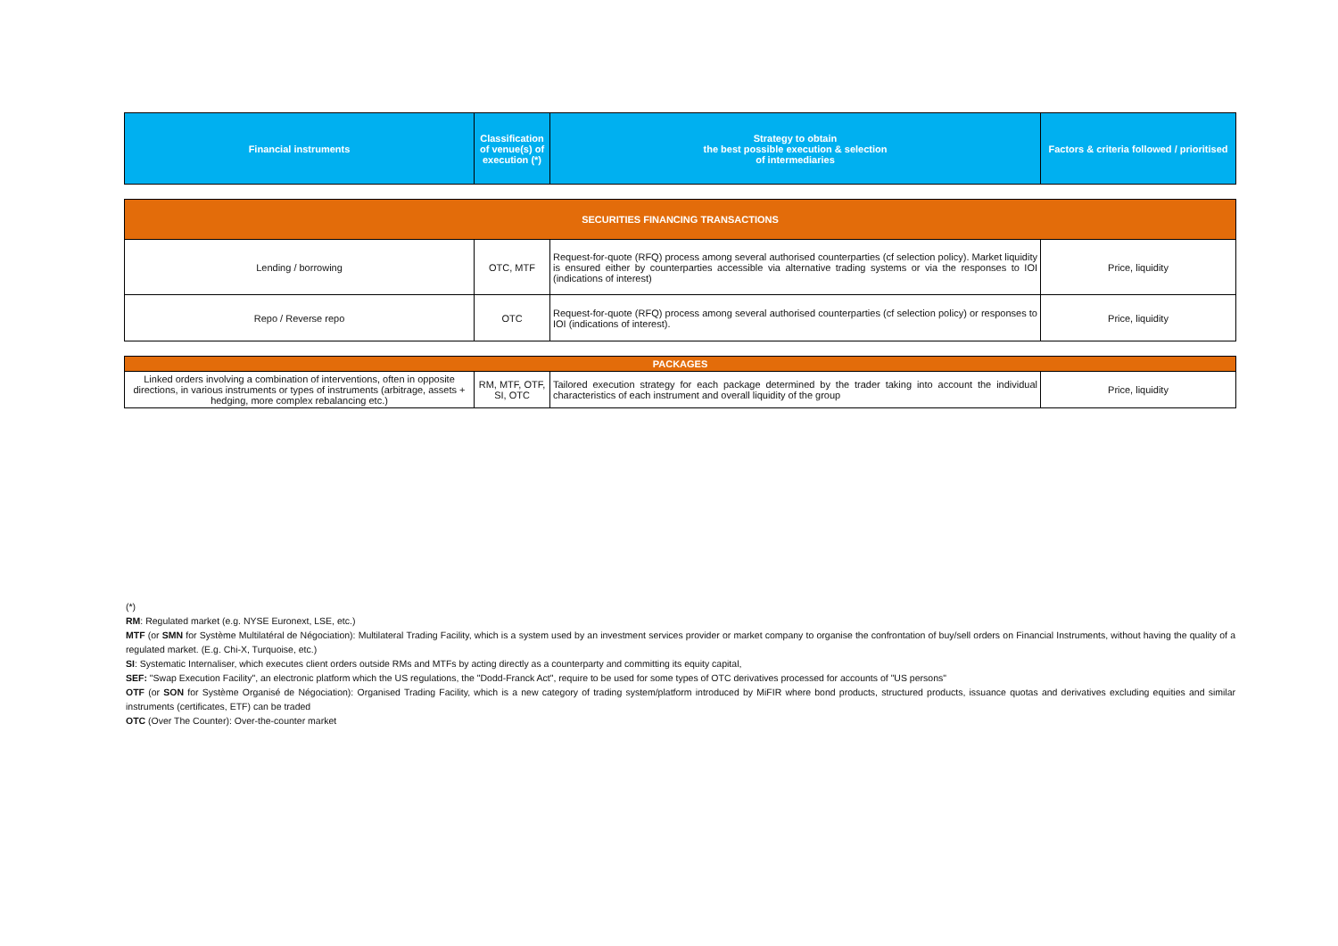| Financial instruments | Classification of venue(s) of execution (*) | Strategy to obtain the best possible execution & selection of intermediaries | Factors & criteria followed / prioritised |
| --- | --- | --- | --- |
| SECURITIES FINANCING TRANSACTIONS | | | |
| Lending / borrowing | OTC, MTF | Request-for-quote (RFQ) process among several authorised counterparties (cf selection policy). Market liquidity is ensured either by counterparties accessible via alternative trading systems or via the responses to IOI (indications of interest) | Price, liquidity |
| Repo / Reverse repo | OTC | Request-for-quote (RFQ) process among several authorised counterparties (cf selection policy) or responses to IOI (indications of interest). | Price, liquidity |
| PACKAGES | | | |
| Linked orders involving a combination of interventions, often in opposite directions, in various instruments or types of instruments (arbitrage, assets + hedging, more complex rebalancing etc.) | RM, MTF, OTF, SI, OTC | Tailored execution strategy for each package determined by the trader taking into account the individual characteristics of each instrument and overall liquidity of the group | Price, liquidity |
(*)
RM: Regulated market (e.g. NYSE Euronext, LSE, etc.)
MTF (or SMN for Système Multilatéral de Négociation): Multilateral Trading Facility, which is a system used by an investment services provider or market company to organise the confrontation of buy/sell orders on Financial Instruments, without having the quality of a regulated market. (E.g. Chi-X, Turquoise, etc.)
SI: Systematic Internaliser, which executes client orders outside RMs and MTFs by acting directly as a counterparty and committing its equity capital,
SEF: "Swap Execution Facility", an electronic platform which the US regulations, the "Dodd-Franck Act", require to be used for some types of OTC derivatives processed for accounts of "US persons"
OTF (or SON for Système Organisé de Négociation): Organised Trading Facility, which is a new category of trading system/platform introduced by MiFIR where bond products, structured products, issuance quotas and derivatives excluding equities and similar instruments (certificates, ETF) can be traded
OTC (Over The Counter): Over-the-counter market